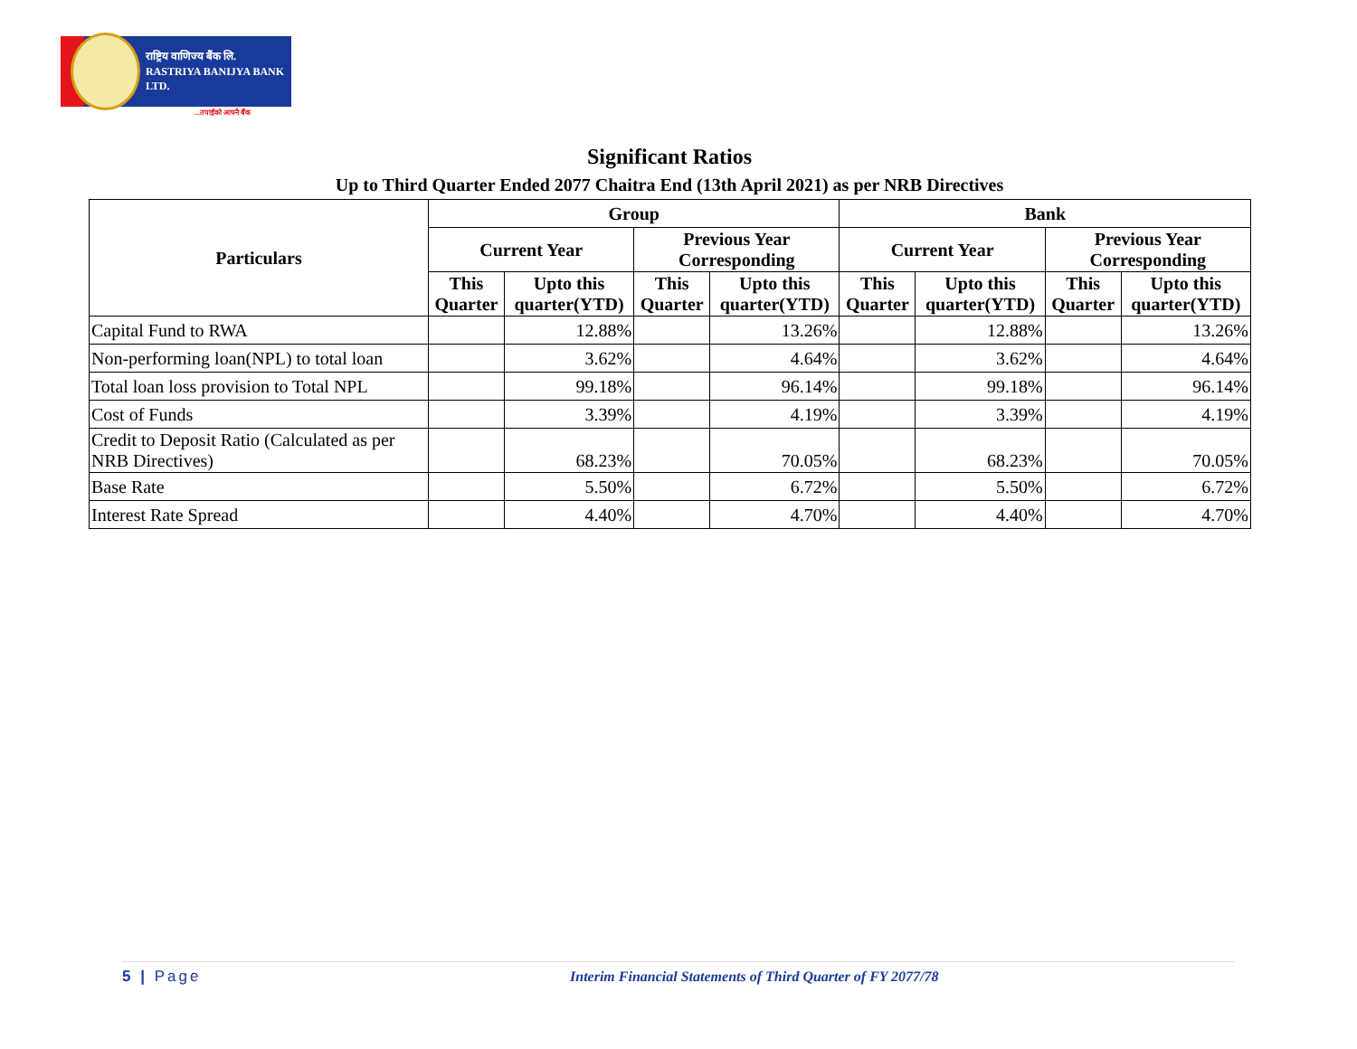राष्ट्रिय वाणिज्य बैंक लि.
RASTRIYA BANIJYA BANK LTD.
...तपाईंको आफ्नै बैंक
Significant Ratios
Up to Third Quarter Ended 2077 Chaitra End (13th April 2021) as per NRB Directives
| Particulars | Group | | | | Bank | | | |
| --- | --- | --- | --- | --- | --- | --- | --- | --- |
| | Current Year | | Previous Year Corresponding | | Current Year | | Previous Year Corresponding | |
| | This Quarter | Upto this quarter(YTD) | This Quarter | Upto this quarter(YTD) | This Quarter | Upto this quarter(YTD) | This Quarter | Upto this quarter(YTD) |
| Capital Fund to RWA | | 12.88% | | 13.26% | | 12.88% | | 13.26% |
| Non-performing loan(NPL) to total loan | | 3.62% | | 4.64% | | 3.62% | | 4.64% |
| Total loan loss provision to Total NPL | | 99.18% | | 96.14% | | 99.18% | | 96.14% |
| Cost of Funds | | 3.39% | | 4.19% | | 3.39% | | 4.19% |
| Credit to Deposit Ratio (Calculated as per NRB Directives) | | 68.23% | | 70.05% | | 68.23% | | 70.05% |
| Base Rate | | 5.50% | | 6.72% | | 5.50% | | 6.72% |
| Interest Rate Spread | | 4.40% | | 4.70% | | 4.40% | | 4.70% |
5 | Page Interim Financial Statements of Third Quarter of FY 2077/78